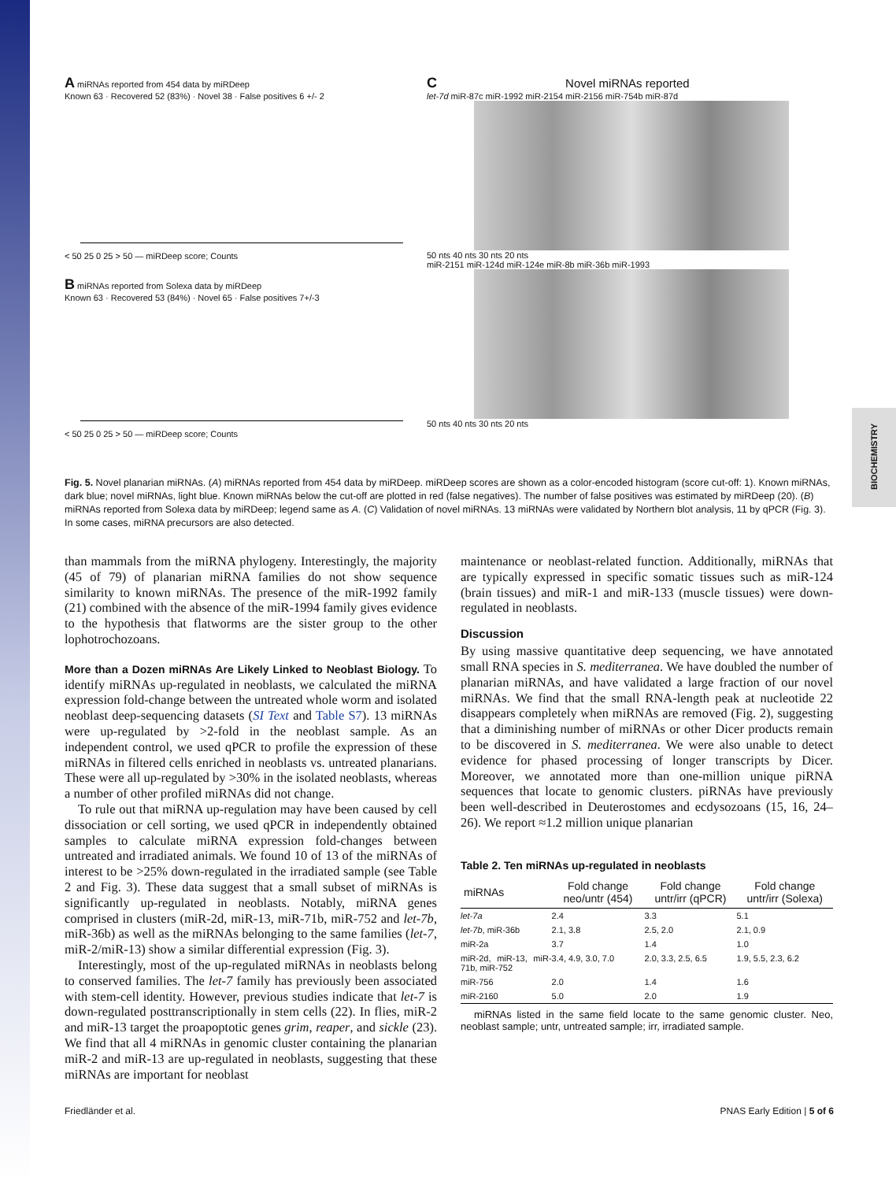BIOCHEMISTRY
A miRNAs reported from 454 data by miRDeep
Known 63 · Recovered 52 (83%) · Novel 38 · False positives 6 +/- 2
< 50 25 0 25 > 50 — miRDeep score; Counts
B miRNAs reported from Solexa data by miRDeep
Known 63 · Recovered 53 (84%) · Novel 65 · False positives 7+/-3
< 50 25 0 25 > 50 — miRDeep score; Counts
C Novel miRNAs reported
let-7d miR-87c miR-1992 miR-2154 miR-2156 miR-754b miR-87d
50 nts 40 nts 30 nts 20 nts
miR-2151 miR-124d miR-124e miR-8b miR-36b miR-1993
50 nts 40 nts 30 nts 20 nts
Fig. 5. Novel planarian miRNAs. (A) miRNAs reported from 454 data by miRDeep. miRDeep scores are shown as a color-encoded histogram (score cut-off: 1). Known miRNAs, dark blue; novel miRNAs, light blue. Known miRNAs below the cut-off are plotted in red (false negatives). The number of false positives was estimated by miRDeep (20). (B) miRNAs reported from Solexa data by miRDeep; legend same as A. (C) Validation of novel miRNAs. 13 miRNAs were validated by Northern blot analysis, 11 by qPCR (Fig. 3). In some cases, miRNA precursors are also detected.
than mammals from the miRNA phylogeny. Interestingly, the majority (45 of 79) of planarian miRNA families do not show sequence similarity to known miRNAs. The presence of the miR-1992 family (21) combined with the absence of the miR-1994 family gives evidence to the hypothesis that flatworms are the sister group to the other lophotrochozoans.
More than a Dozen miRNAs Are Likely Linked to Neoblast Biology. To identify miRNAs up-regulated in neoblasts, we calculated the miRNA expression fold-change between the untreated whole worm and isolated neoblast deep-sequencing datasets (SI Text and Table S7). 13 miRNAs were up-regulated by >2-fold in the neoblast sample. As an independent control, we used qPCR to profile the expression of these miRNAs in filtered cells enriched in neoblasts vs. untreated planarians. These were all up-regulated by >30% in the isolated neoblasts, whereas a number of other profiled miRNAs did not change.
To rule out that miRNA up-regulation may have been caused by cell dissociation or cell sorting, we used qPCR in independently obtained samples to calculate miRNA expression fold-changes between untreated and irradiated animals. We found 10 of 13 of the miRNAs of interest to be >25% down-regulated in the irradiated sample (see Table 2 and Fig. 3). These data suggest that a small subset of miRNAs is significantly up-regulated in neoblasts. Notably, miRNA genes comprised in clusters (miR-2d, miR-13, miR-71b, miR-752 and let-7b, miR-36b) as well as the miRNAs belonging to the same families (let-7, miR-2/miR-13) show a similar differential expression (Fig. 3).
Interestingly, most of the up-regulated miRNAs in neoblasts belong to conserved families. The let-7 family has previously been associated with stem-cell identity. However, previous studies indicate that let-7 is down-regulated posttranscriptionally in stem cells (22). In flies, miR-2 and miR-13 target the proapoptotic genes grim, reaper, and sickle (23). We find that all 4 miRNAs in genomic cluster containing the planarian miR-2 and miR-13 are up-regulated in neoblasts, suggesting that these miRNAs are important for neoblast
maintenance or neoblast-related function. Additionally, miRNAs that are typically expressed in specific somatic tissues such as miR-124 (brain tissues) and miR-1 and miR-133 (muscle tissues) were down-regulated in neoblasts.
Discussion
By using massive quantitative deep sequencing, we have annotated small RNA species in S. mediterranea. We have doubled the number of planarian miRNAs, and have validated a large fraction of our novel miRNAs. We find that the small RNA-length peak at nucleotide 22 disappears completely when miRNAs are removed (Fig. 2), suggesting that a diminishing number of miRNAs or other Dicer products remain to be discovered in S. mediterranea. We were also unable to detect evidence for phased processing of longer transcripts by Dicer. Moreover, we annotated more than one-million unique piRNA sequences that locate to genomic clusters. piRNAs have previously been well-described in Deuterostomes and ecdysozoans (15, 16, 24–26). We report ≈1.2 million unique planarian
Table 2. Ten miRNAs up-regulated in neoblasts
| miRNAs | Fold change neo/untr (454) | Fold change untr/irr (qPCR) | Fold change untr/irr (Solexa) |
| --- | --- | --- | --- |
| let-7a | 2.4 | 3.3 | 5.1 |
| let-7b , miR-36b | 2.1, 3.8 | 2.5, 2.0 | 2.1, 0.9 |
| miR-2a | 3.7 | 1.4 | 1.0 |
| miR-2d, miR-13, miR-71b, miR-752 | 3.4, 4.9, 3.0, 7.0 | 2.0, 3.3, 2.5, 6.5 | 1.9, 5.5, 2.3, 6.2 |
| miR-756 | 2.0 | 1.4 | 1.6 |
| miR-2160 | 5.0 | 2.0 | 1.9 |
miRNAs listed in the same field locate to the same genomic cluster. Neo, neoblast sample; untr, untreated sample; irr, irradiated sample.
Friedländer et al. PNAS Early Edition | 5 of 6